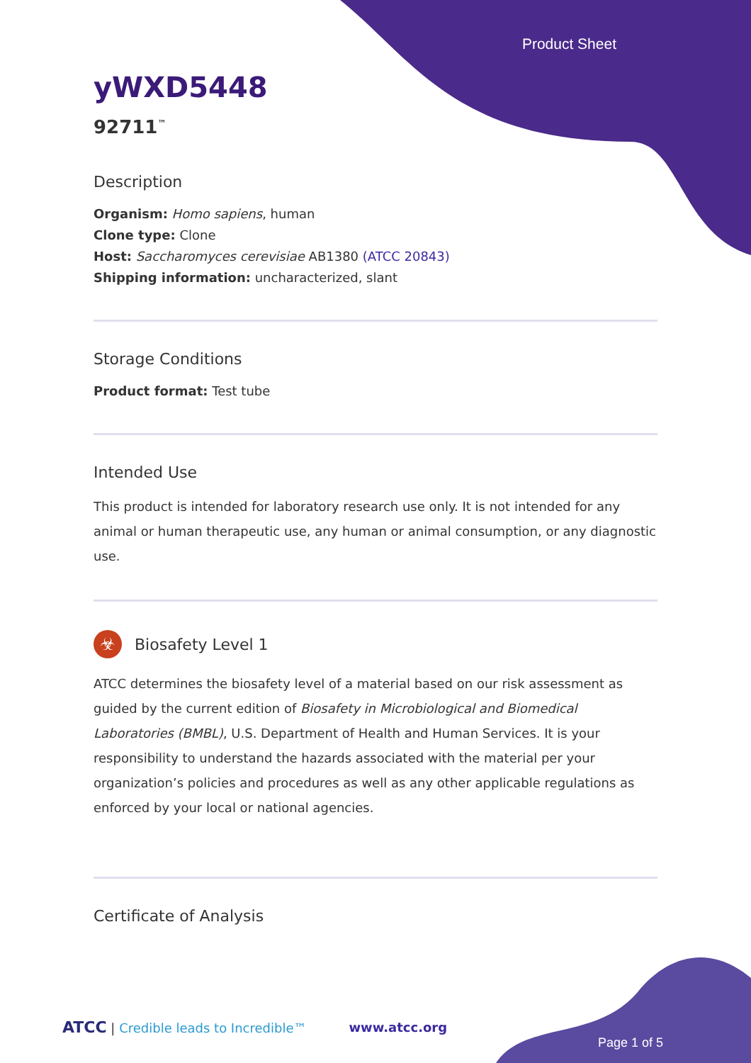Product Sheet
yWXD5448
92711<sup>™</sup>
Description
Organism: Homo sapiens, human
Clone type: Clone
Host: Saccharomyces cerevisiae AB1380 (ATCC 20843)
Shipping information: uncharacterized, slant
Storage Conditions
Product format: Test tube
Intended Use
This product is intended for laboratory research use only. It is not intended for any animal or human therapeutic use, any human or animal consumption, or any diagnostic use.
☣
Biosafety Level 1
ATCC determines the biosafety level of a material based on our risk assessment as guided by the current edition of Biosafety in Microbiological and Biomedical Laboratories (BMBL), U.S. Department of Health and Human Services. It is your responsibility to understand the hazards associated with the material per your organization’s policies and procedures as well as any other applicable regulations as enforced by your local or national agencies.
Certificate of Analysis
ATCC | Credible leads to Incredible™ www.atcc.org
Page 1 of 5